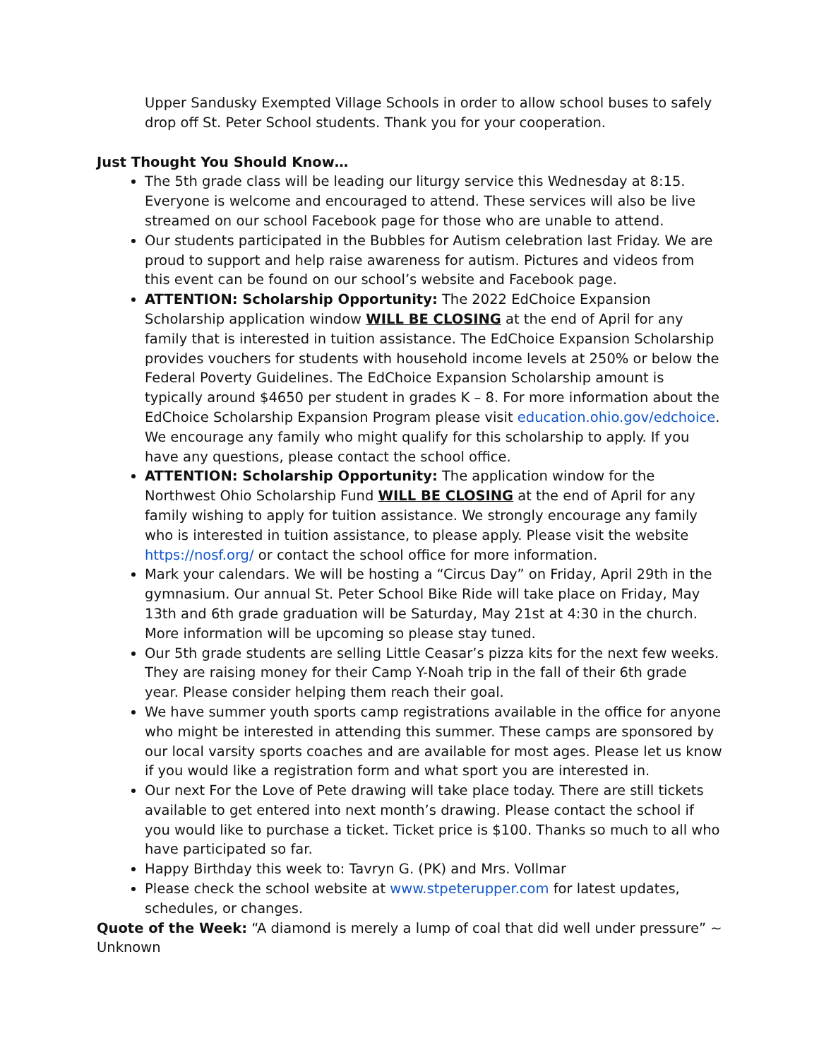Upper Sandusky Exempted Village Schools in order to allow school buses to safely drop off St. Peter School students. Thank you for your cooperation.
Just Thought You Should Know…
The 5th grade class will be leading our liturgy service this Wednesday at 8:15. Everyone is welcome and encouraged to attend. These services will also be live streamed on our school Facebook page for those who are unable to attend.
Our students participated in the Bubbles for Autism celebration last Friday. We are proud to support and help raise awareness for autism. Pictures and videos from this event can be found on our school’s website and Facebook page.
ATTENTION: Scholarship Opportunity: The 2022 EdChoice Expansion Scholarship application window WILL BE CLOSING at the end of April for any family that is interested in tuition assistance. The EdChoice Expansion Scholarship provides vouchers for students with household income levels at 250% or below the Federal Poverty Guidelines. The EdChoice Expansion Scholarship amount is typically around $4650 per student in grades K – 8. For more information about the EdChoice Scholarship Expansion Program please visit education.ohio.gov/edchoice. We encourage any family who might qualify for this scholarship to apply. If you have any questions, please contact the school office.
ATTENTION: Scholarship Opportunity: The application window for the Northwest Ohio Scholarship Fund WILL BE CLOSING at the end of April for any family wishing to apply for tuition assistance. We strongly encourage any family who is interested in tuition assistance, to please apply. Please visit the website https://nosf.org/ or contact the school office for more information.
Mark your calendars. We will be hosting a “Circus Day” on Friday, April 29th in the gymnasium. Our annual St. Peter School Bike Ride will take place on Friday, May 13th and 6th grade graduation will be Saturday, May 21st at 4:30 in the church. More information will be upcoming so please stay tuned.
Our 5th grade students are selling Little Ceasar’s pizza kits for the next few weeks. They are raising money for their Camp Y-Noah trip in the fall of their 6th grade year. Please consider helping them reach their goal.
We have summer youth sports camp registrations available in the office for anyone who might be interested in attending this summer. These camps are sponsored by our local varsity sports coaches and are available for most ages. Please let us know if you would like a registration form and what sport you are interested in.
Our next For the Love of Pete drawing will take place today. There are still tickets available to get entered into next month’s drawing. Please contact the school if you would like to purchase a ticket. Ticket price is $100. Thanks so much to all who have participated so far.
Happy Birthday this week to: Tavryn G. (PK) and Mrs. Vollmar
Please check the school website at www.stpeterupper.com for latest updates, schedules, or changes.
Quote of the Week: “A diamond is merely a lump of coal that did well under pressure” ~ Unknown